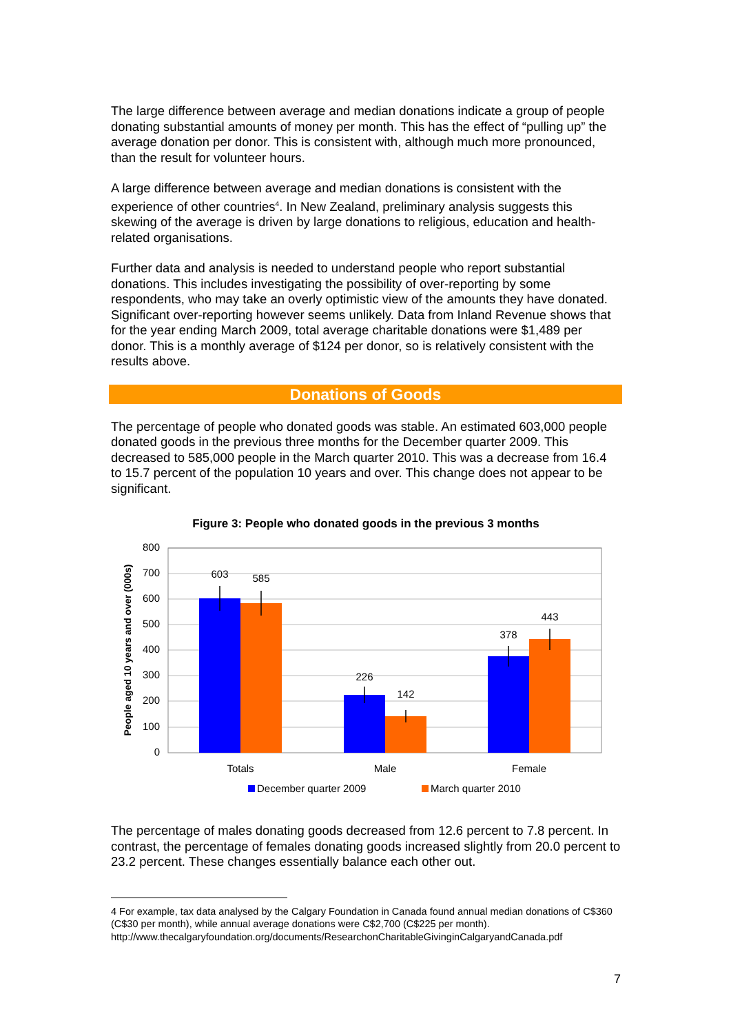The large difference between average and median donations indicate a group of people donating substantial amounts of money per month. This has the effect of “pulling up” the average donation per donor. This is consistent with, although much more pronounced, than the result for volunteer hours.
A large difference between average and median donations is consistent with the experience of other countries<sup>4</sup>. In New Zealand, preliminary analysis suggests this skewing of the average is driven by large donations to religious, education and health-related organisations.
Further data and analysis is needed to understand people who report substantial donations. This includes investigating the possibility of over-reporting by some respondents, who may take an overly optimistic view of the amounts they have donated. Significant over-reporting however seems unlikely. Data from Inland Revenue shows that for the year ending March 2009, total average charitable donations were $1,489 per donor. This is a monthly average of $124 per donor, so is relatively consistent with the results above.
Donations of Goods
The percentage of people who donated goods was stable. An estimated 603,000 people donated goods in the previous three months for the December quarter 2009. This decreased to 585,000 people in the March quarter 2010. This was a decrease from 16.4 to 15.7 percent of the population 10 years and over. This change does not appear to be significant.
Figure 3: People who donated goods in the previous 3 months
800
700
600
500
400
300
200
100
0
People aged 10 years and over (000s)
603
585
226
142
378
443
Totals
Male
Female
December quarter 2009
March quarter 2010
The percentage of males donating goods decreased from 12.6 percent to 7.8 percent. In contrast, the percentage of females donating goods increased slightly from 20.0 percent to 23.2 percent. These changes essentially balance each other out.
4 For example, tax data analysed by the Calgary Foundation in Canada found annual median donations of C$360 (C$30 per month), while annual average donations were C$2,700 (C$225 per month). http://www.thecalgaryfoundation.org/documents/ResearchonCharitableGivinginCalgaryandCanada.pdf
7